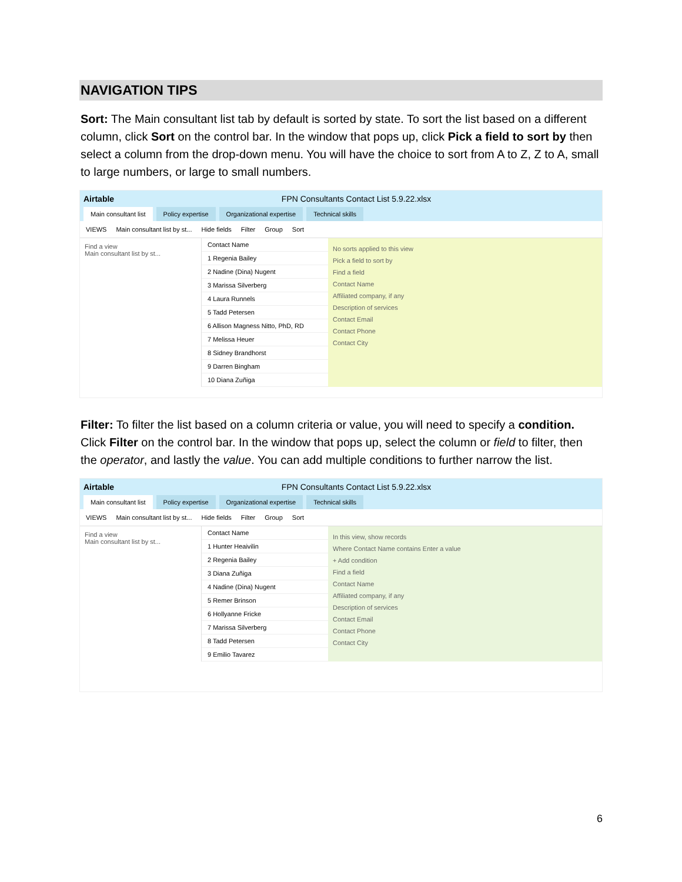NAVIGATION TIPS
Sort: The Main consultant list tab by default is sorted by state. To sort the list based on a different column, click Sort on the control bar. In the window that pops up, click Pick a field to sort by then select a column from the drop-down menu. You will have the choice to sort from A to Z, Z to A, small to large numbers, or large to small numbers.
Airtable FPN Consultants Contact List 5.9.22.xlsx
Main consultant list Policy expertise Organizational expertise Technical skills
VIEWS Main consultant list by st... Hide fields Filter Group Sort
Find a view
Main consultant list by st...
Contact Name
1 Regenia Bailey
2 Nadine (Dina) Nugent
3 Marissa Silverberg
4 Laura Runnels
5 Tadd Petersen
6 Allison Magness Nitto, PhD, RD
7 Melissa Heuer
8 Sidney Brandhorst
9 Darren Bingham
10 Diana Zuñiga
No sorts applied to this view
Pick a field to sort by
Find a field
Contact Name
Affiliated company, if any
Description of services
Contact Email
Contact Phone
Contact City
Filter: To filter the list based on a column criteria or value, you will need to specify a condition. Click Filter on the control bar. In the window that pops up, select the column or field to filter, then the operator, and lastly the value. You can add multiple conditions to further narrow the list.
Airtable FPN Consultants Contact List 5.9.22.xlsx
Main consultant list Policy expertise Organizational expertise Technical skills
VIEWS Main consultant list by st... Hide fields Filter Group Sort
Find a view
Main consultant list by st...
Contact Name
1 Hunter Heaivilin
2 Regenia Bailey
3 Diana Zuñiga
4 Nadine (Dina) Nugent
5 Remer Brinson
6 Hollyanne Fricke
7 Marissa Silverberg
8 Tadd Petersen
9 Emilio Tavarez
In this view, show records
Where Contact Name contains Enter a value
+ Add condition
Find a field
Contact Name
Affiliated company, if any
Description of services
Contact Email
Contact Phone
Contact City
6